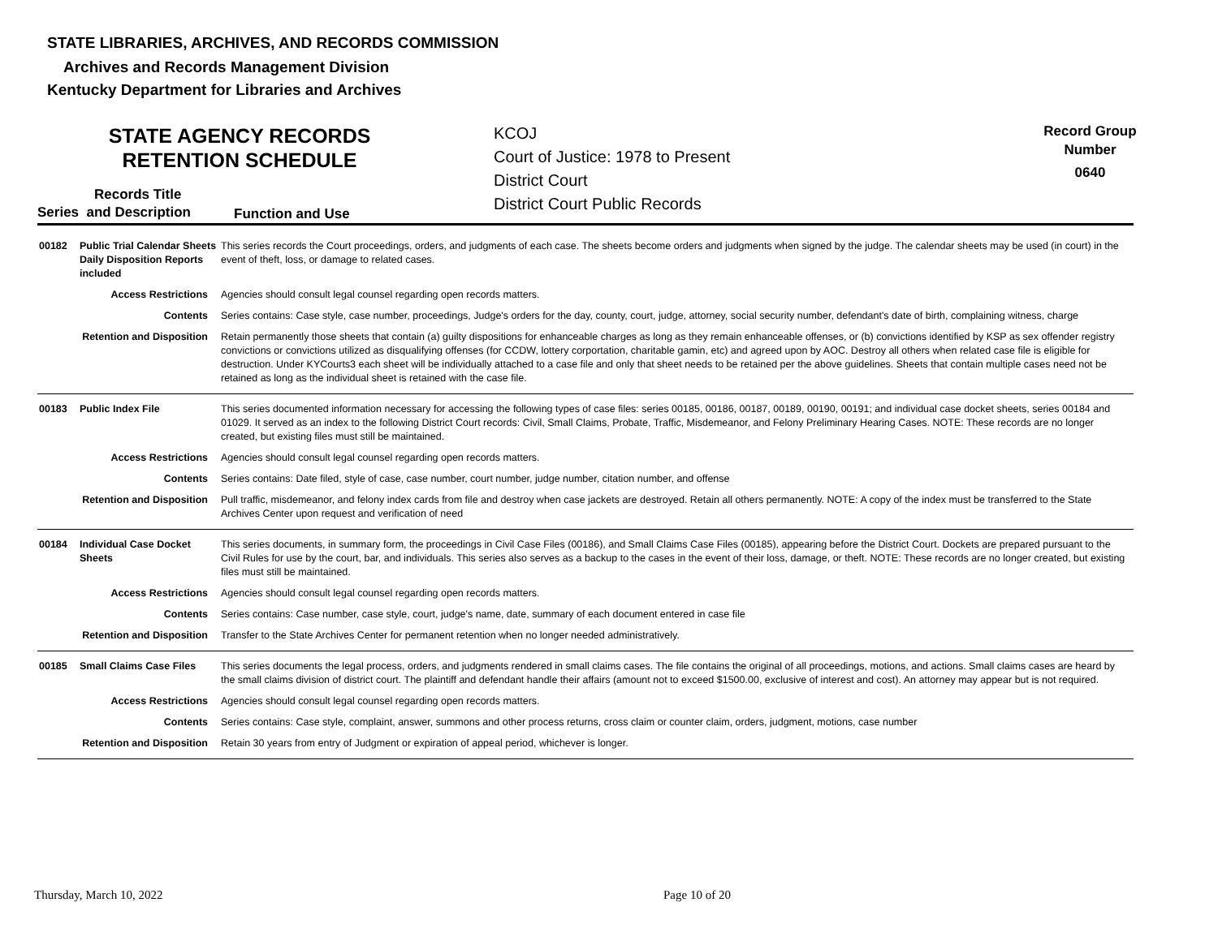STATE LIBRARIES, ARCHIVES, AND RECORDS COMMISSION
Archives and Records Management Division
Kentucky Department for Libraries and Archives
STATE AGENCY RECORDS
RETENTION SCHEDULE
KCOJ
Court of Justice: 1978 to Present
District Court
District Court Public Records
Record Group
Number
0640
Records Title
Series and Description Function and Use
| 00182 | Public Trial Calendar Sheets Daily Disposition Reports included | This series records the Court proceedings, orders, and judgments of each case. The sheets become orders and judgments when signed by the judge. The calendar sheets may be used (in court) in the event of theft, loss, or damage to related cases. |
| Access Restrictions | | Agencies should consult legal counsel regarding open records matters. |
| Contents | | Series contains: Case style, case number, proceedings, Judge's orders for the day, county, court, judge, attorney, social security number, defendant's date of birth, complaining witness, charge |
| Retention and Disposition | | Retain permanently those sheets that contain (a) guilty dispositions for enhanceable charges as long as they remain enhanceable offenses, or (b) convictions identified by KSP as sex offender registry convictions or convictions utilized as disqualifying offenses (for CCDW, lottery corportation, charitable gamin, etc) and agreed upon by AOC. Destroy all others when related case file is eligible for destruction. Under KYCourts3 each sheet will be individually attached to a case file and only that sheet needs to be retained per the above guidelines. Sheets that contain multiple cases need not be retained as long as the individual sheet is retained with the case file. |
| 00183 | Public Index File | This series documented information necessary for accessing the following types of case files: series 00185, 00186, 00187, 00189, 00190, 00191; and individual case docket sheets, series 00184 and 01029. It served as an index to the following District Court records: Civil, Small Claims, Probate, Traffic, Misdemeanor, and Felony Preliminary Hearing Cases. NOTE: These records are no longer created, but existing files must still be maintained. |
| Access Restrictions | | Agencies should consult legal counsel regarding open records matters. |
| Contents | | Series contains: Date filed, style of case, case number, court number, judge number, citation number, and offense |
| Retention and Disposition | | Pull traffic, misdemeanor, and felony index cards from file and destroy when case jackets are destroyed. Retain all others permanently. NOTE: A copy of the index must be transferred to the State Archives Center upon request and verification of need |
| 00184 | Individual Case Docket Sheets | This series documents, in summary form, the proceedings in Civil Case Files (00186), and Small Claims Case Files (00185), appearing before the District Court. Dockets are prepared pursuant to the Civil Rules for use by the court, bar, and individuals. This series also serves as a backup to the cases in the event of their loss, damage, or theft. NOTE: These records are no longer created, but existing files must still be maintained. |
| Access Restrictions | | Agencies should consult legal counsel regarding open records matters. |
| Contents | | Series contains: Case number, case style, court, judge's name, date, summary of each document entered in case file |
| Retention and Disposition | | Transfer to the State Archives Center for permanent retention when no longer needed administratively. |
| 00185 | Small Claims Case Files | This series documents the legal process, orders, and judgments rendered in small claims cases. The file contains the original of all proceedings, motions, and actions. Small claims cases are heard by the small claims division of district court. The plaintiff and defendant handle their affairs (amount not to exceed $1500.00, exclusive of interest and cost). An attorney may appear but is not required. |
| Access Restrictions | | Agencies should consult legal counsel regarding open records matters. |
| Contents | | Series contains: Case style, complaint, answer, summons and other process returns, cross claim or counter claim, orders, judgment, motions, case number |
| Retention and Disposition | | Retain 30 years from entry of Judgment or expiration of appeal period, whichever is longer. |
Thursday, March 10, 2022 Page 10 of 20